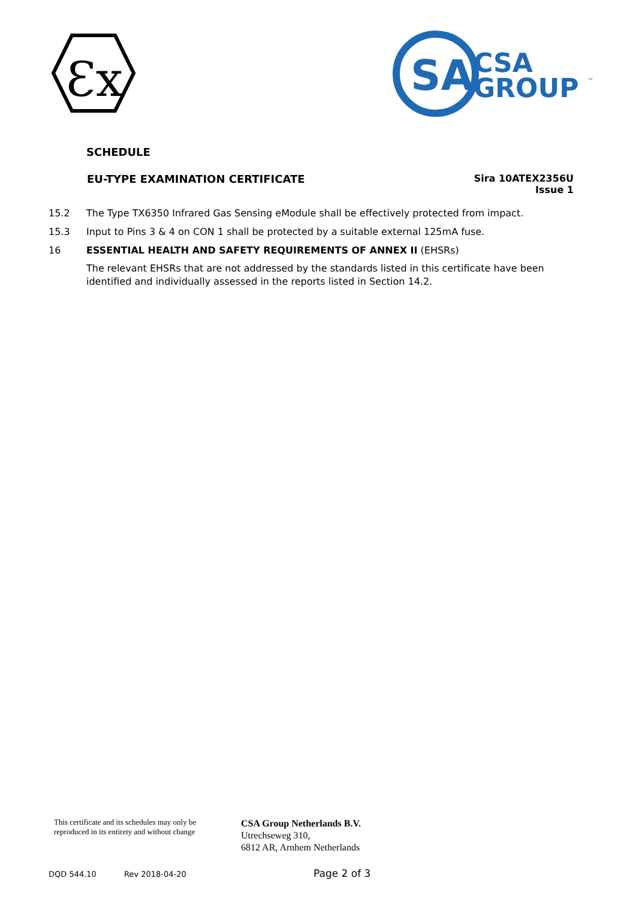Ɛx
SA
CSA
GROUP
™
SCHEDULE
EU-TYPE EXAMINATION CERTIFICATE
Sira 10ATEX2356U
Issue 1
15.2 The Type TX6350 Infrared Gas Sensing eModule shall be effectively protected from impact.
15.3 Input to Pins 3 & 4 on CON 1 shall be protected by a suitable external 125mA fuse.
16 ESSENTIAL HEALTH AND SAFETY REQUIREMENTS OF ANNEX II (EHSRs)
The relevant EHSRs that are not addressed by the standards listed in this certificate have been identified and individually assessed in the reports listed in Section 14.2.
This certificate and its schedules may only be
reproduced in its entirety and without change
CSA Group Netherlands B.V.
Utrechseweg 310,
6812 AR, Arnhem Netherlands
DQD 544.10 Rev 2018-04-20 Page 2 of 3